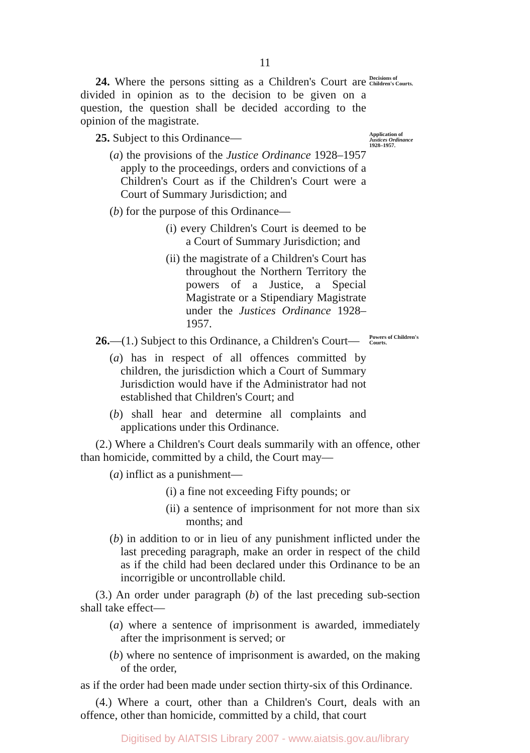11
24. Where the persons sitting as a Children's Court are divided in opinion as to the decision to be given on a question, the question shall be decided according to the opinion of the magistrate.
Decisions of Children's Courts.
25. Subject to this Ordinance—
(a) the provisions of the Justice Ordinance 1928–1957 apply to the proceedings, orders and convictions of a Children's Court as if the Children's Court were a Court of Summary Jurisdiction; and
(b) for the purpose of this Ordinance—
(i) every Children's Court is deemed to be a Court of Summary Jurisdiction; and
(ii) the magistrate of a Children's Court has throughout the Northern Territory the powers of a Justice, a Special Magistrate or a Stipendiary Magistrate under the Justices Ordinance 1928–1957.
Application of Justices Ordinance 1928–1957.
26.—(1.) Subject to this Ordinance, a Children's Court—
(a) has in respect of all offences committed by children, the jurisdiction which a Court of Summary Jurisdiction would have if the Administrator had not established that Children's Court; and
(b) shall hear and determine all complaints and applications under this Ordinance.
Powers of Children's Courts.
(2.) Where a Children's Court deals summarily with an offence, other than homicide, committed by a child, the Court may—
(a) inflict as a punishment—
(i) a fine not exceeding Fifty pounds; or
(ii) a sentence of imprisonment for not more than six months; and
(b) in addition to or in lieu of any punishment inflicted under the last preceding paragraph, make an order in respect of the child as if the child had been declared under this Ordinance to be an incorrigible or uncontrollable child.
(3.) An order under paragraph (b) of the last preceding sub-section shall take effect—
(a) where a sentence of imprisonment is awarded, immediately after the imprisonment is served; or
(b) where no sentence of imprisonment is awarded, on the making of the order,
as if the order had been made under section thirty-six of this Ordinance.
(4.) Where a court, other than a Children's Court, deals with an offence, other than homicide, committed by a child, that court
Digitised by AIATSIS Library 2007 - www.aiatsis.gov.au/library